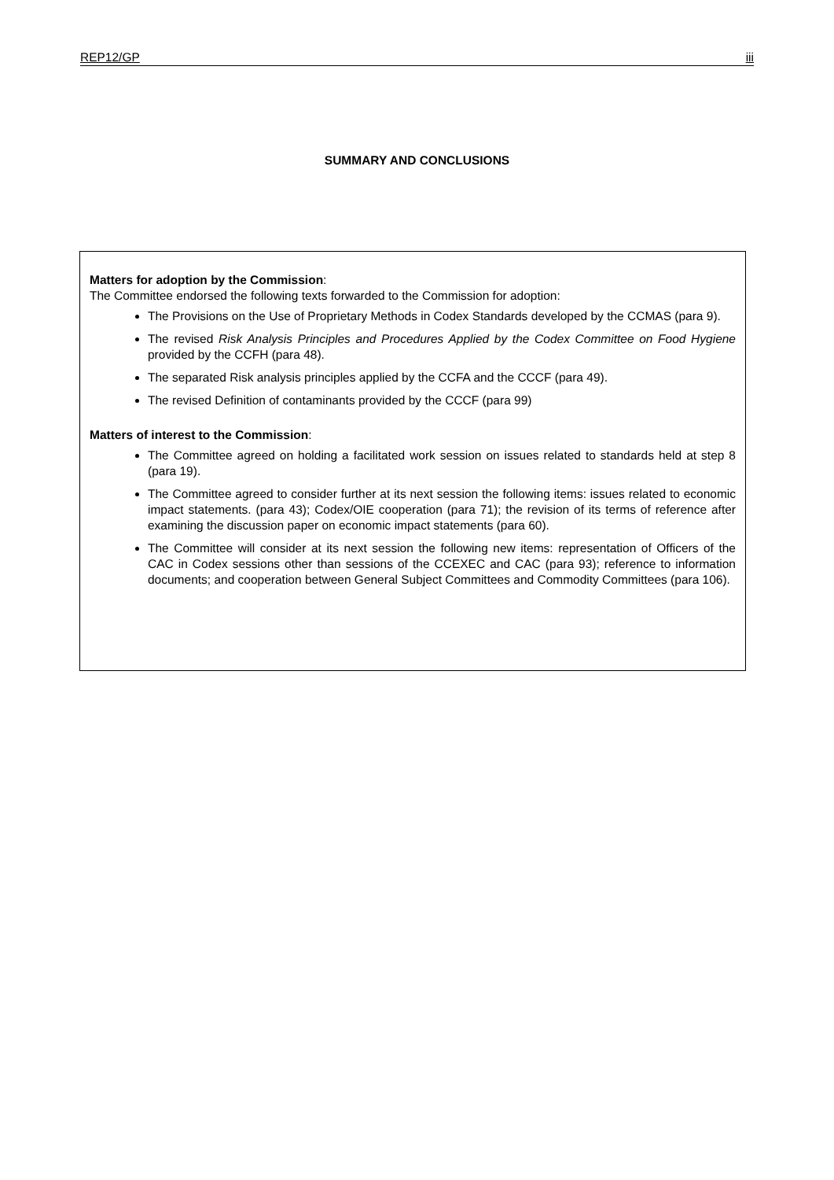REP12/GP iii
SUMMARY AND CONCLUSIONS
Matters for adoption by the Commission:
The Committee endorsed the following texts forwarded to the Commission for adoption:
The Provisions on the Use of Proprietary Methods in Codex Standards developed by the CCMAS (para 9).
The revised Risk Analysis Principles and Procedures Applied by the Codex Committee on Food Hygiene provided by the CCFH (para 48).
The separated Risk analysis principles applied by the CCFA and the CCCF (para 49).
The revised Definition of contaminants provided by the CCCF (para 99)
Matters of interest to the Commission:
The Committee agreed on holding a facilitated work session on issues related to standards held at step 8 (para 19).
The Committee agreed to consider further at its next session the following items: issues related to economic impact statements. (para 43); Codex/OIE cooperation (para 71); the revision of its terms of reference after examining the discussion paper on economic impact statements (para 60).
The Committee will consider at its next session the following new items: representation of Officers of the CAC in Codex sessions other than sessions of the CCEXEC and CAC (para 93); reference to information documents; and cooperation between General Subject Committees and Commodity Committees (para 106).